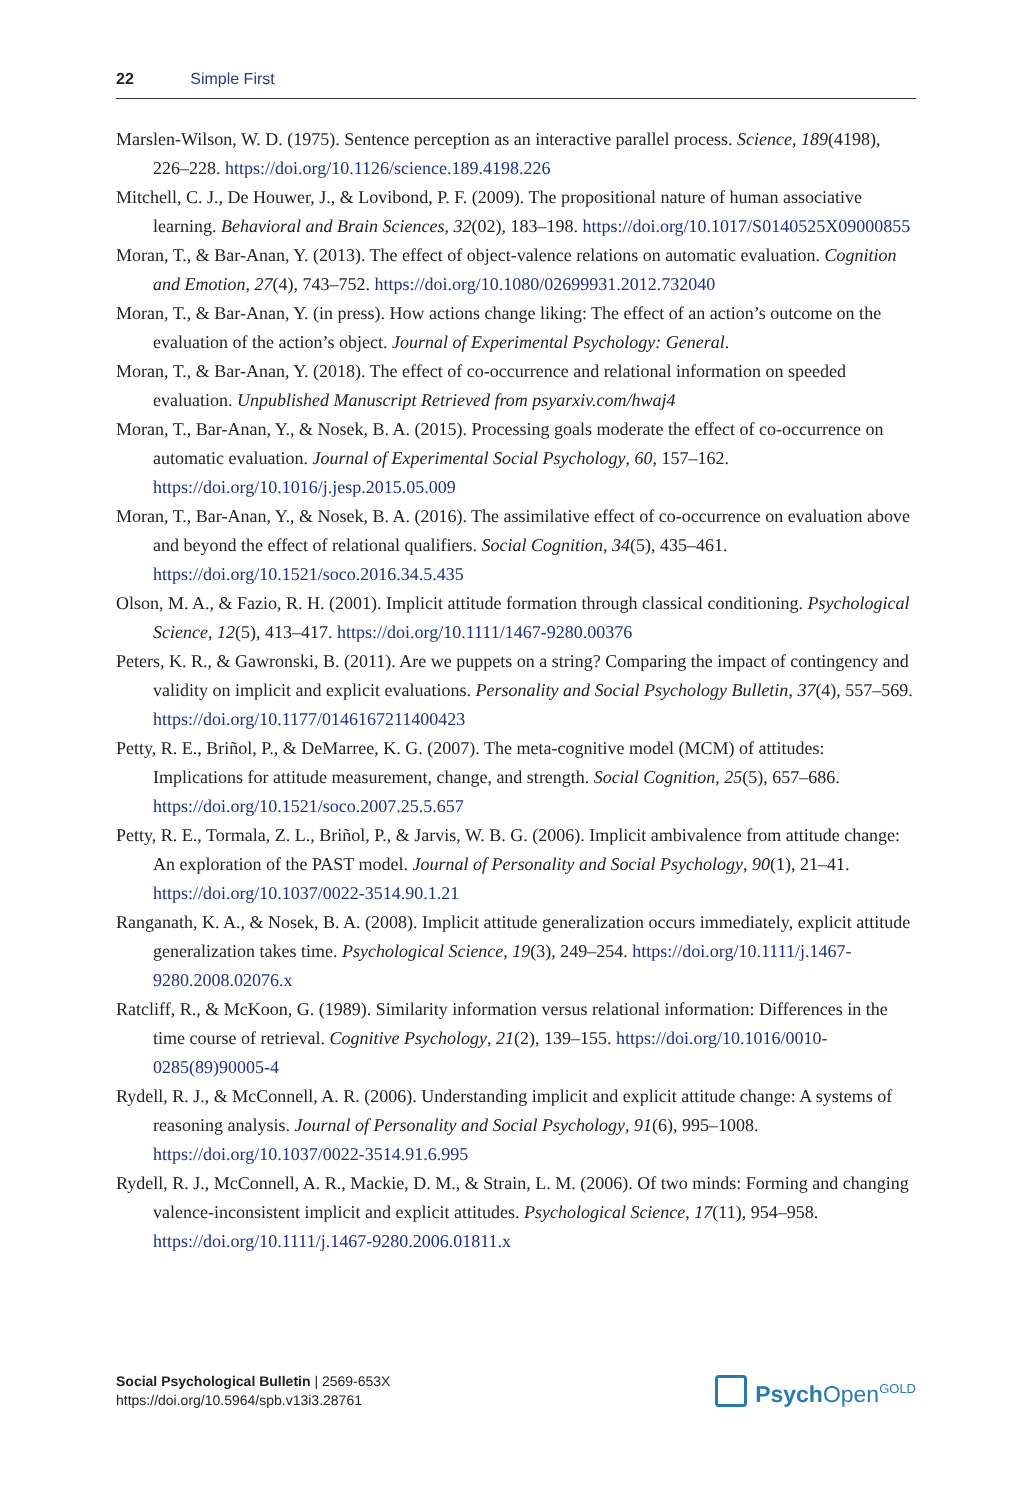22 Simple First
Marslen-Wilson, W. D. (1975). Sentence perception as an interactive parallel process. Science, 189(4198), 226–228. https://doi.org/10.1126/science.189.4198.226
Mitchell, C. J., De Houwer, J., & Lovibond, P. F. (2009). The propositional nature of human associative learning. Behavioral and Brain Sciences, 32(02), 183–198. https://doi.org/10.1017/S0140525X09000855
Moran, T., & Bar-Anan, Y. (2013). The effect of object-valence relations on automatic evaluation. Cognition and Emotion, 27(4), 743–752. https://doi.org/10.1080/02699931.2012.732040
Moran, T., & Bar-Anan, Y. (in press). How actions change liking: The effect of an action’s outcome on the evaluation of the action’s object. Journal of Experimental Psychology: General.
Moran, T., & Bar-Anan, Y. (2018). The effect of co-occurrence and relational information on speeded evaluation. Unpublished Manuscript Retrieved from psyarxiv.com/hwaj4
Moran, T., Bar-Anan, Y., & Nosek, B. A. (2015). Processing goals moderate the effect of co-occurrence on automatic evaluation. Journal of Experimental Social Psychology, 60, 157–162. https://doi.org/10.1016/j.jesp.2015.05.009
Moran, T., Bar-Anan, Y., & Nosek, B. A. (2016). The assimilative effect of co-occurrence on evaluation above and beyond the effect of relational qualifiers. Social Cognition, 34(5), 435–461. https://doi.org/10.1521/soco.2016.34.5.435
Olson, M. A., & Fazio, R. H. (2001). Implicit attitude formation through classical conditioning. Psychological Science, 12(5), 413–417. https://doi.org/10.1111/1467-9280.00376
Peters, K. R., & Gawronski, B. (2011). Are we puppets on a string? Comparing the impact of contingency and validity on implicit and explicit evaluations. Personality and Social Psychology Bulletin, 37(4), 557–569. https://doi.org/10.1177/0146167211400423
Petty, R. E., Briñol, P., & DeMarree, K. G. (2007). The meta-cognitive model (MCM) of attitudes: Implications for attitude measurement, change, and strength. Social Cognition, 25(5), 657–686. https://doi.org/10.1521/soco.2007.25.5.657
Petty, R. E., Tormala, Z. L., Briñol, P., & Jarvis, W. B. G. (2006). Implicit ambivalence from attitude change: An exploration of the PAST model. Journal of Personality and Social Psychology, 90(1), 21–41. https://doi.org/10.1037/0022-3514.90.1.21
Ranganath, K. A., & Nosek, B. A. (2008). Implicit attitude generalization occurs immediately, explicit attitude generalization takes time. Psychological Science, 19(3), 249–254. https://doi.org/10.1111/j.1467-9280.2008.02076.x
Ratcliff, R., & McKoon, G. (1989). Similarity information versus relational information: Differences in the time course of retrieval. Cognitive Psychology, 21(2), 139–155. https://doi.org/10.1016/0010-0285(89)90005-4
Rydell, R. J., & McConnell, A. R. (2006). Understanding implicit and explicit attitude change: A systems of reasoning analysis. Journal of Personality and Social Psychology, 91(6), 995–1008. https://doi.org/10.1037/0022-3514.91.6.995
Rydell, R. J., McConnell, A. R., Mackie, D. M., & Strain, L. M. (2006). Of two minds: Forming and changing valence-inconsistent implicit and explicit attitudes. Psychological Science, 17(11), 954–958. https://doi.org/10.1111/j.1467-9280.2006.01811.x
Social Psychological Bulletin | 2569-653X
https://doi.org/10.5964/spb.v13i3.28761
Psych Open<sup>GOLD</sup>